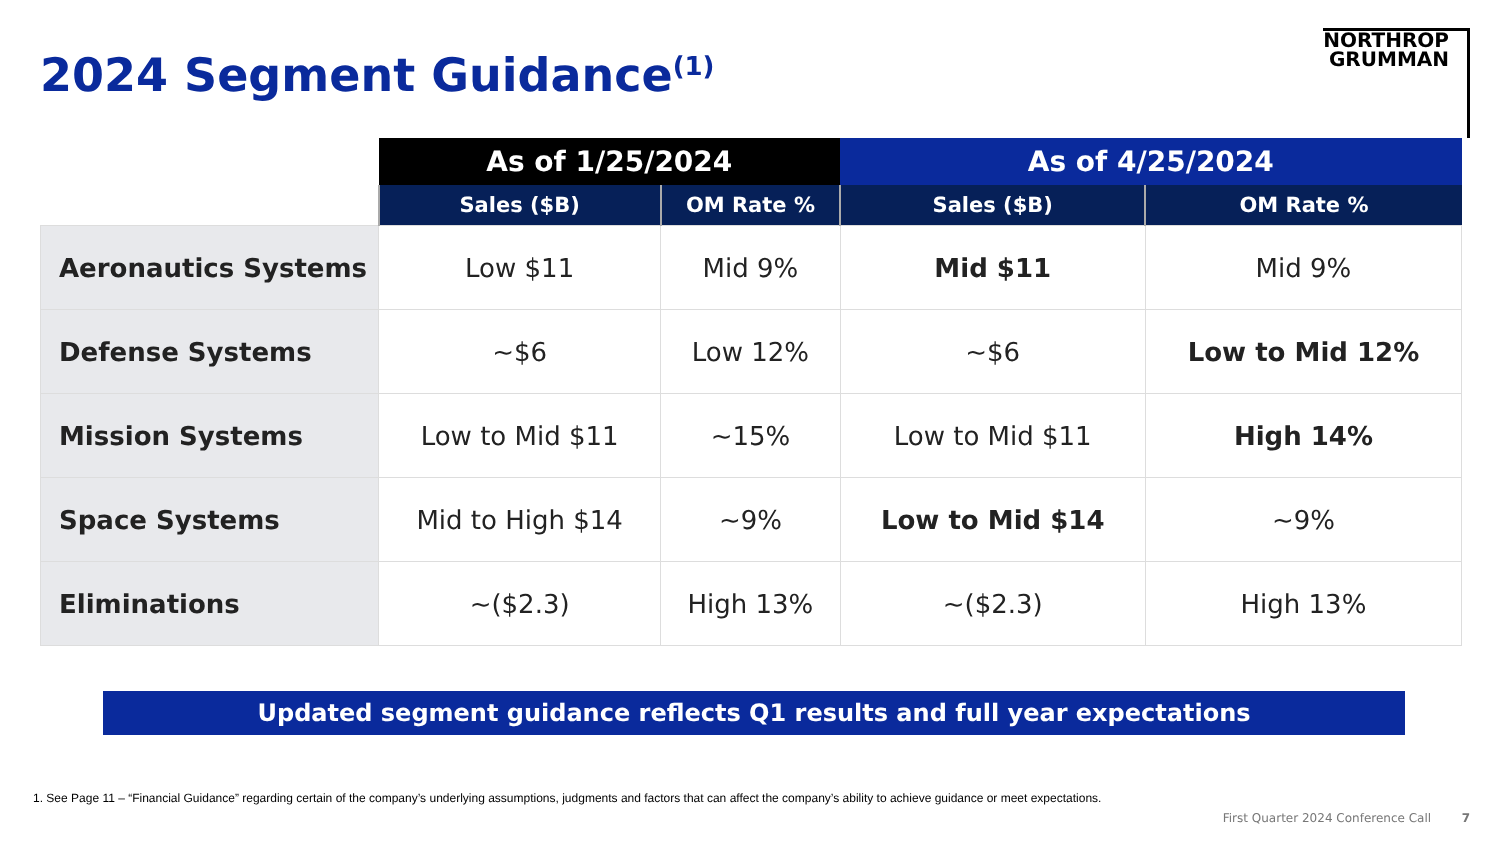2024 Segment Guidance<sup>(1)</sup>
NORTHROP
GRUMMAN
| | As of 1/25/2024 | | As of 4/25/2024 | |
| --- | --- | --- | --- | --- |
| | Sales ($B) | OM Rate % | Sales ($B) | OM Rate % |
| Aeronautics Systems | Low $11 | Mid 9% | Mid $11 | Mid 9% |
| Defense Systems | ~$6 | Low 12% | ~$6 | Low to Mid 12% |
| Mission Systems | Low to Mid $11 | ~15% | Low to Mid $11 | High 14% |
| Space Systems | Mid to High $14 | ~9% | Low to Mid $14 | ~9% |
| Eliminations | ~($2.3) | High 13% | ~($2.3) | High 13% |
Updated segment guidance reflects Q1 results and full year expectations
1. See Page 11 – “Financial Guidance” regarding certain of the company’s underlying assumptions, judgments and factors that can affect the company’s ability to achieve guidance or meet expectations.
First Quarter 2024 Conference Call 7